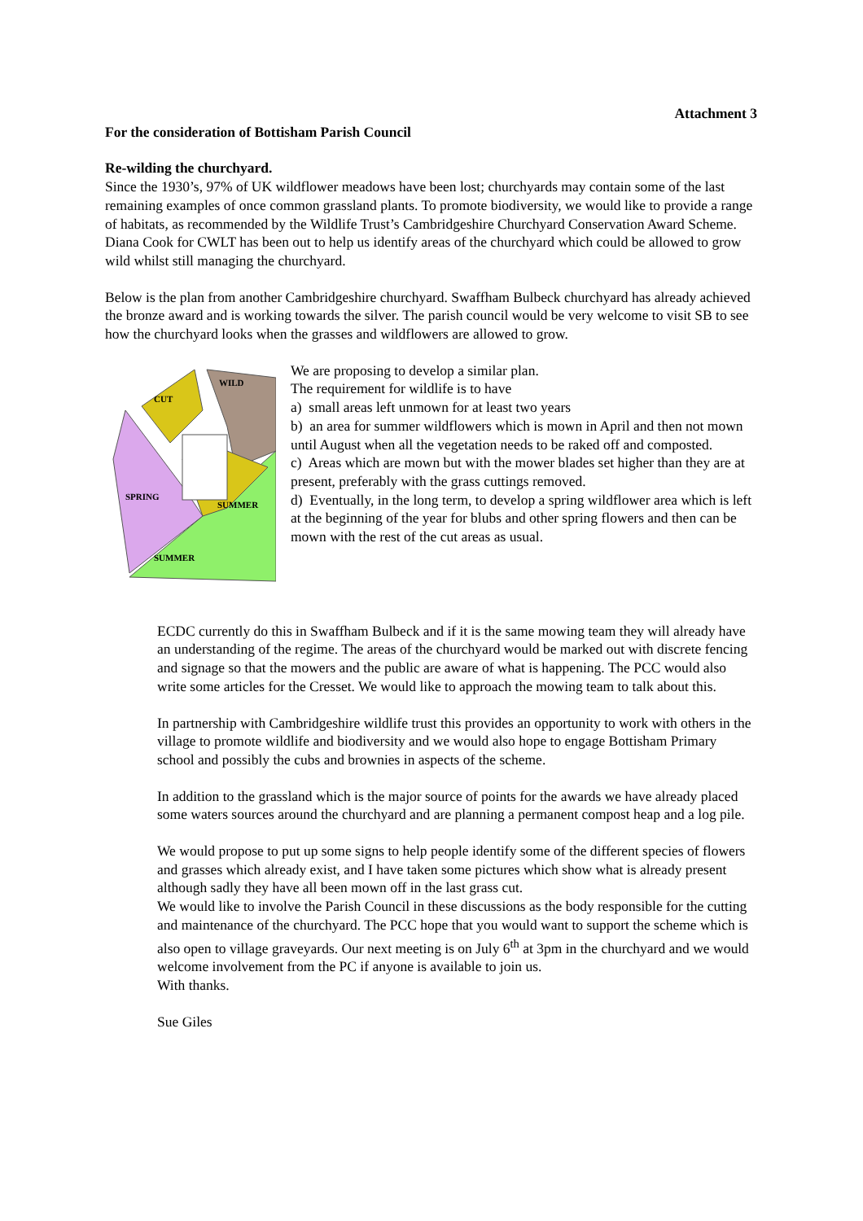Attachment 3
For the consideration of Bottisham Parish Council
Re-wilding the churchyard.
Since the 1930’s, 97% of UK wildflower meadows have been lost; churchyards may contain some of the last remaining examples of once common grassland plants. To promote biodiversity, we would like to provide a range of habitats, as recommended by the Wildlife Trust’s Cambridgeshire Churchyard Conservation Award Scheme. Diana Cook for CWLT has been out to help us identify areas of the churchyard which could be allowed to grow wild whilst still managing the churchyard.
Below is the plan from another Cambridgeshire churchyard. Swaffham Bulbeck churchyard has already achieved the bronze award and is working towards the silver. The parish council would be very welcome to visit SB to see how the churchyard looks when the grasses and wildflowers are allowed to grow.
CUT
WILD
SPRING
SUMMER
SUMMER
We are proposing to develop a similar plan.
The requirement for wildlife is to have
a) small areas left unmown for at least two years
b) an area for summer wildflowers which is mown in April and then not mown until August when all the vegetation needs to be raked off and composted.
c) Areas which are mown but with the mower blades set higher than they are at present, preferably with the grass cuttings removed.
d) Eventually, in the long term, to develop a spring wildflower area which is left at the beginning of the year for blubs and other spring flowers and then can be mown with the rest of the cut areas as usual.
ECDC currently do this in Swaffham Bulbeck and if it is the same mowing team they will already have an understanding of the regime. The areas of the churchyard would be marked out with discrete fencing and signage so that the mowers and the public are aware of what is happening. The PCC would also write some articles for the Cresset. We would like to approach the mowing team to talk about this.
In partnership with Cambridgeshire wildlife trust this provides an opportunity to work with others in the village to promote wildlife and biodiversity and we would also hope to engage Bottisham Primary school and possibly the cubs and brownies in aspects of the scheme.
In addition to the grassland which is the major source of points for the awards we have already placed some waters sources around the churchyard and are planning a permanent compost heap and a log pile.
We would propose to put up some signs to help people identify some of the different species of flowers and grasses which already exist, and I have taken some pictures which show what is already present although sadly they have all been mown off in the last grass cut.
We would like to involve the Parish Council in these discussions as the body responsible for the cutting and maintenance of the churchyard. The PCC hope that you would want to support the scheme which is also open to village graveyards. Our next meeting is on July 6<sup>th</sup> at 3pm in the churchyard and we would welcome involvement from the PC if anyone is available to join us.
With thanks.
Sue Giles